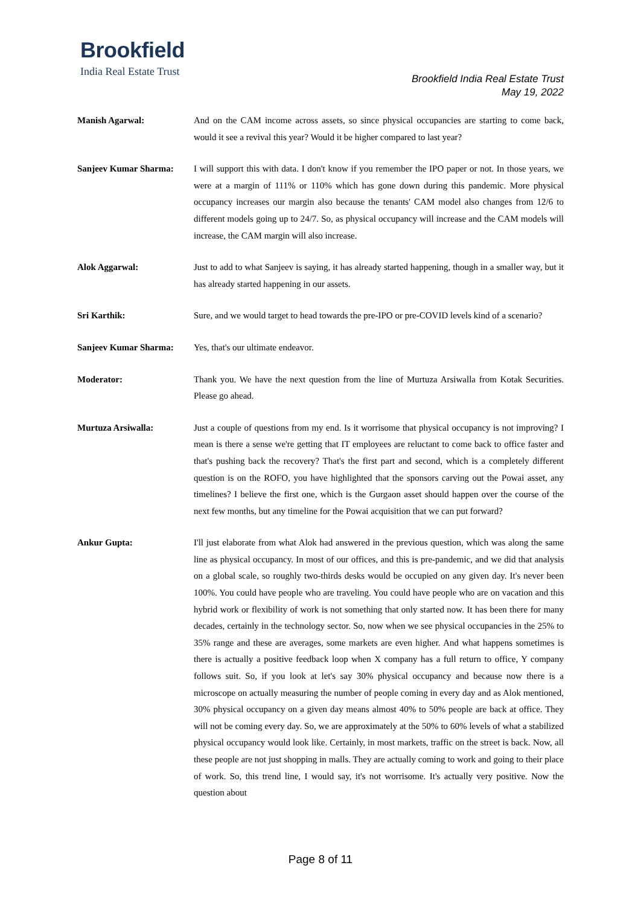Brookfield
India Real Estate Trust
Brookfield India Real Estate Trust
May 19, 2022
Manish Agarwal: And on the CAM income across assets, so since physical occupancies are starting to come back, would it see a revival this year? Would it be higher compared to last year?
Sanjeev Kumar Sharma: I will support this with data. I don't know if you remember the IPO paper or not. In those years, we were at a margin of 111% or 110% which has gone down during this pandemic. More physical occupancy increases our margin also because the tenants' CAM model also changes from 12/6 to different models going up to 24/7. So, as physical occupancy will increase and the CAM models will increase, the CAM margin will also increase.
Alok Aggarwal: Just to add to what Sanjeev is saying, it has already started happening, though in a smaller way, but it has already started happening in our assets.
Sri Karthik: Sure, and we would target to head towards the pre-IPO or pre-COVID levels kind of a scenario?
Sanjeev Kumar Sharma: Yes, that's our ultimate endeavor.
Moderator: Thank you. We have the next question from the line of Murtuza Arsiwalla from Kotak Securities. Please go ahead.
Murtuza Arsiwalla: Just a couple of questions from my end. Is it worrisome that physical occupancy is not improving? I mean is there a sense we're getting that IT employees are reluctant to come back to office faster and that's pushing back the recovery? That's the first part and second, which is a completely different question is on the ROFO, you have highlighted that the sponsors carving out the Powai asset, any timelines? I believe the first one, which is the Gurgaon asset should happen over the course of the next few months, but any timeline for the Powai acquisition that we can put forward?
Ankur Gupta: I'll just elaborate from what Alok had answered in the previous question, which was along the same line as physical occupancy. In most of our offices, and this is pre-pandemic, and we did that analysis on a global scale, so roughly two-thirds desks would be occupied on any given day. It's never been 100%. You could have people who are traveling. You could have people who are on vacation and this hybrid work or flexibility of work is not something that only started now. It has been there for many decades, certainly in the technology sector. So, now when we see physical occupancies in the 25% to 35% range and these are averages, some markets are even higher. And what happens sometimes is there is actually a positive feedback loop when X company has a full return to office, Y company follows suit. So, if you look at let's say 30% physical occupancy and because now there is a microscope on actually measuring the number of people coming in every day and as Alok mentioned, 30% physical occupancy on a given day means almost 40% to 50% people are back at office. They will not be coming every day. So, we are approximately at the 50% to 60% levels of what a stabilized physical occupancy would look like. Certainly, in most markets, traffic on the street is back. Now, all these people are not just shopping in malls. They are actually coming to work and going to their place of work. So, this trend line, I would say, it's not worrisome. It's actually very positive. Now the question about
Page 8 of 11